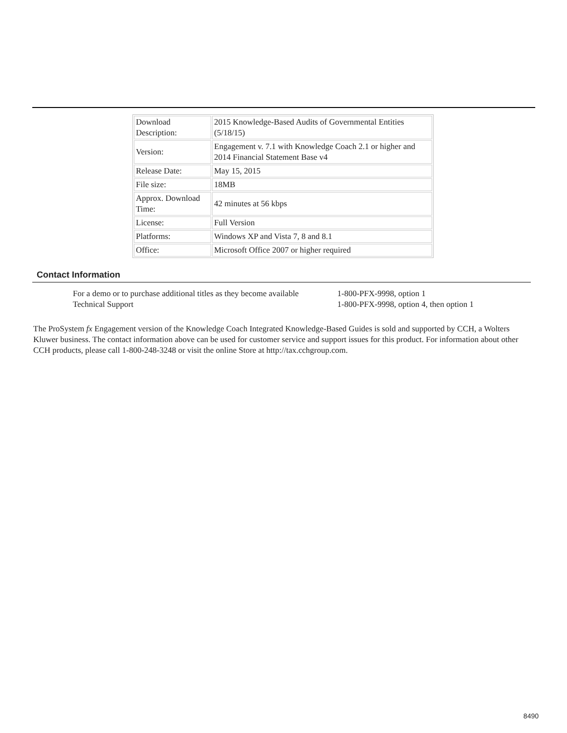| Download Description: | 2015 Knowledge-Based Audits of Governmental Entities (5/18/15) |
| Version: | Engagement v. 7.1 with Knowledge Coach 2.1 or higher and 2014 Financial Statement Base v4 |
| Release Date: | May 15, 2015 |
| File size: | 18MB |
| Approx. Download Time: | 42 minutes at 56 kbps |
| License: | Full Version |
| Platforms: | Windows XP and Vista 7, 8 and 8.1 |
| Office: | Microsoft Office 2007 or higher required |
Contact Information
| For a demo or to purchase additional titles as they become available | 1-800-PFX-9998, option 1 |
| Technical Support | 1-800-PFX-9998, option 4, then option 1 |
The ProSystem fx Engagement version of the Knowledge Coach Integrated Knowledge-Based Guides is sold and supported by CCH, a Wolters Kluwer business. The contact information above can be used for customer service and support issues for this product. For information about other CCH products, please call 1-800-248-3248 or visit the online Store at http://tax.cchgroup.com.
8490